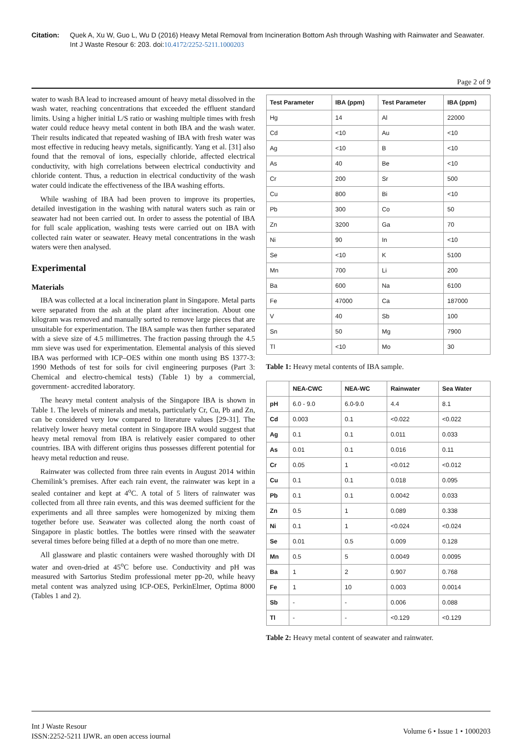Citation: Quek A, Xu W, Guo L, Wu D (2016) Heavy Metal Removal from Incineration Bottom Ash through Washing with Rainwater and Seawater. Int J Waste Resour 6: 203. doi:10.4172/2252-5211.1000203
Page 2 of 9
water to wash BA lead to increased amount of heavy metal dissolved in the wash water, reaching concentrations that exceeded the effluent standard limits. Using a higher initial L/S ratio or washing multiple times with fresh water could reduce heavy metal content in both IBA and the wash water. Their results indicated that repeated washing of IBA with fresh water was most effective in reducing heavy metals, significantly. Yang et al. [31] also found that the removal of ions, especially chloride, affected electrical conductivity, with high correlations between electrical conductivity and chloride content. Thus, a reduction in electrical conductivity of the wash water could indicate the effectiveness of the IBA washing efforts.
While washing of IBA had been proven to improve its properties, detailed investigation in the washing with natural waters such as rain or seawater had not been carried out. In order to assess the potential of IBA for full scale application, washing tests were carried out on IBA with collected rain water or seawater. Heavy metal concentrations in the wash waters were then analysed.
Experimental
Materials
IBA was collected at a local incineration plant in Singapore. Metal parts were separated from the ash at the plant after incineration. About one kilogram was removed and manually sorted to remove large pieces that are unsuitable for experimentation. The IBA sample was then further separated with a sieve size of 4.5 millimetres. The fraction passing through the 4.5 mm sieve was used for experimentation. Elemental analysis of this sieved IBA was performed with ICP–OES within one month using BS 1377-3: 1990 Methods of test for soils for civil engineering purposes (Part 3: Chemical and electro-chemical tests) (Table 1) by a commercial, government- accredited laboratory.
The heavy metal content analysis of the Singapore IBA is shown in Table 1. The levels of minerals and metals, particularly Cr, Cu, Pb and Zn, can be considered very low compared to literature values [29-31]. The relatively lower heavy metal content in Singapore IBA would suggest that heavy metal removal from IBA is relatively easier compared to other countries. IBA with different origins thus possesses different potential for heavy metal reduction and reuse.
Rainwater was collected from three rain events in August 2014 within Chemilink’s premises. After each rain event, the rainwater was kept in a sealed container and kept at 4<sup>o</sup>C. A total of 5 liters of rainwater was collected from all three rain events, and this was deemed sufficient for the experiments and all three samples were homogenized by mixing them together before use. Seawater was collected along the north coast of Singapore in plastic bottles. The bottles were rinsed with the seawater several times before being filled at a depth of no more than one metre.
All glassware and plastic containers were washed thoroughly with DI water and oven-dried at 45<sup>o</sup>C before use. Conductivity and pH was measured with Sartorius Stedim professional meter pp-20, while heavy metal content was analyzed using ICP-OES, PerkinElmer, Optima 8000 (Tables 1 and 2).
| Test Parameter | IBA (ppm) | Test Parameter | IBA (ppm) |
| --- | --- | --- | --- |
| Hg | 14 | Al | 22000 |
| Cd | <10 | Au | <10 |
| Ag | <10 | B | <10 |
| As | 40 | Be | <10 |
| Cr | 200 | Sr | 500 |
| Cu | 800 | Bi | <10 |
| Pb | 300 | Co | 50 |
| Zn | 3200 | Ga | 70 |
| Ni | 90 | In | <10 |
| Se | <10 | K | 5100 |
| Mn | 700 | Li | 200 |
| Ba | 600 | Na | 6100 |
| Fe | 47000 | Ca | 187000 |
| V | 40 | Sb | 100 |
| Sn | 50 | Mg | 7900 |
| Tl | <10 | Mo | 30 |
Table 1: Heavy metal contents of IBA sample.
| | NEA-CWC | NEA-WC | Rainwater | Sea Water |
| --- | --- | --- | --- | --- |
| pH | 6.0 - 9.0 | 6.0-9.0 | 4.4 | 8.1 |
| Cd | 0.003 | 0.1 | <0.022 | <0.022 |
| Ag | 0.1 | 0.1 | 0.011 | 0.033 |
| As | 0.01 | 0.1 | 0.016 | 0.11 |
| Cr | 0.05 | 1 | <0.012 | <0.012 |
| Cu | 0.1 | 0.1 | 0.018 | 0.095 |
| Pb | 0.1 | 0.1 | 0.0042 | 0.033 |
| Zn | 0.5 | 1 | 0.089 | 0.338 |
| Ni | 0.1 | 1 | <0.024 | <0.024 |
| Se | 0.01 | 0.5 | 0.009 | 0.128 |
| Mn | 0.5 | 5 | 0.0049 | 0.0095 |
| Ba | 1 | 2 | 0.907 | 0.768 |
| Fe | 1 | 10 | 0.003 | 0.0014 |
| Sb | - | - | 0.006 | 0.088 |
| Tl | - | - | <0.129 | <0.129 |
Table 2: Heavy metal content of seawater and rainwater.
Int J Waste Resour
ISSN:2252-5211 IJWR, an open access journal
Volume 6 • Issue 1 • 1000203